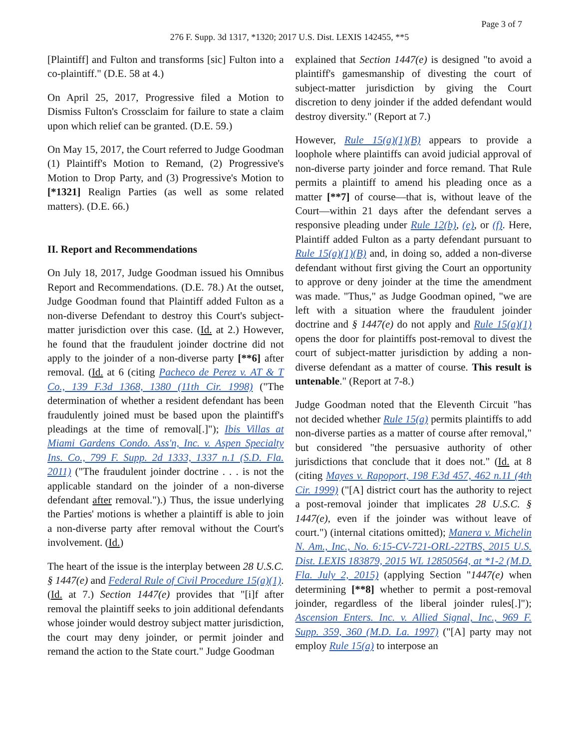Page 3 of 7
276 F. Supp. 3d 1317, *1320; 2017 U.S. Dist. LEXIS 142455, **5
[Plaintiff] and Fulton and transforms [sic] Fulton into a co-plaintiff." (D.E. 58 at 4.)
On April 25, 2017, Progressive filed a Motion to Dismiss Fulton's Crossclaim for failure to state a claim upon which relief can be granted. (D.E. 59.)
On May 15, 2017, the Court referred to Judge Goodman (1) Plaintiff's Motion to Remand, (2) Progressive's Motion to Drop Party, and (3) Progressive's Motion to [*1321] Realign Parties (as well as some related matters). (D.E. 66.)
II. Report and Recommendations
On July 18, 2017, Judge Goodman issued his Omnibus Report and Recommendations. (D.E. 78.) At the outset, Judge Goodman found that Plaintiff added Fulton as a non-diverse Defendant to destroy this Court's subject-matter jurisdiction over this case. (Id. at 2.) However, he found that the fraudulent joinder doctrine did not apply to the joinder of a non-diverse party [**6] after removal. (Id. at 6 (citing Pacheco de Perez v. AT & T Co., 139 F.3d 1368, 1380 (11th Cir. 1998) ("The determination of whether a resident defendant has been fraudulently joined must be based upon the plaintiff's pleadings at the time of removal[.]"); Ibis Villas at Miami Gardens Condo. Ass'n, Inc. v. Aspen Specialty Ins. Co., 799 F. Supp. 2d 1333, 1337 n.1 (S.D. Fla. 2011) ("The fraudulent joinder doctrine . . . is not the applicable standard on the joinder of a non-diverse defendant after removal.").) Thus, the issue underlying the Parties' motions is whether a plaintiff is able to join a non-diverse party after removal without the Court's involvement. (Id.)
The heart of the issue is the interplay between 28 U.S.C. § 1447(e) and Federal Rule of Civil Procedure 15(a)(1). (Id. at 7.) Section 1447(e) provides that "[i]f after removal the plaintiff seeks to join additional defendants whose joinder would destroy subject matter jurisdiction, the court may deny joinder, or permit joinder and remand the action to the State court." Judge Goodman
explained that Section 1447(e) is designed "to avoid a plaintiff's gamesmanship of divesting the court of subject-matter jurisdiction by giving the Court discretion to deny joinder if the added defendant would destroy diversity." (Report at 7.)
However, Rule 15(a)(1)(B) appears to provide a loophole where plaintiffs can avoid judicial approval of non-diverse party joinder and force remand. That Rule permits a plaintiff to amend his pleading once as a matter [**7] of course—that is, without leave of the Court—within 21 days after the defendant serves a responsive pleading under Rule 12(b), (e), or (f). Here, Plaintiff added Fulton as a party defendant pursuant to Rule 15(a)(1)(B) and, in doing so, added a non-diverse defendant without first giving the Court an opportunity to approve or deny joinder at the time the amendment was made. "Thus," as Judge Goodman opined, "we are left with a situation where the fraudulent joinder doctrine and § 1447(e) do not apply and Rule 15(a)(1) opens the door for plaintiffs post-removal to divest the court of subject-matter jurisdiction by adding a non-diverse defendant as a matter of course. This result is untenable." (Report at 7-8.)
Judge Goodman noted that the Eleventh Circuit "has not decided whether Rule 15(a) permits plaintiffs to add non-diverse parties as a matter of course after removal," but considered "the persuasive authority of other jurisdictions that conclude that it does not." (Id. at 8 (citing Mayes v. Rapoport, 198 F.3d 457, 462 n.11 (4th Cir. 1999) ("[A] district court has the authority to reject a post-removal joinder that implicates 28 U.S.C. § 1447(e), even if the joinder was without leave of court.") (internal citations omitted); Manera v. Michelin N. Am., Inc., No. 6:15-CV-721-ORL-22TBS, 2015 U.S. Dist. LEXIS 183879, 2015 WL 12850564, at *1-2 (M.D. Fla. July 2, 2015) (applying Section "1447(e) when determining [**8] whether to permit a post-removal joinder, regardless of the liberal joinder rules[.]"); Ascension Enters. Inc. v. Allied Signal, Inc., 969 F. Supp. 359, 360 (M.D. La. 1997) ("[A] party may not employ Rule 15(a) to interpose an